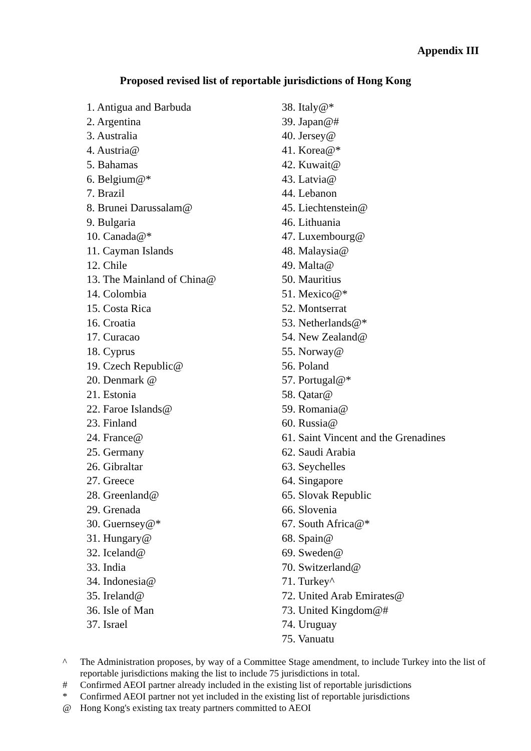Appendix III
Proposed revised list of reportable jurisdictions of Hong Kong
1. Antigua and Barbuda
2. Argentina
3. Australia
4. Austria@
5. Bahamas
6. Belgium@*
7. Brazil
8. Brunei Darussalam@
9. Bulgaria
10. Canada@*
11. Cayman Islands
12. Chile
13. The Mainland of China@
14. Colombia
15. Costa Rica
16. Croatia
17. Curacao
18. Cyprus
19. Czech Republic@
20. Denmark @
21. Estonia
22. Faroe Islands@
23. Finland
24. France@
25. Germany
26. Gibraltar
27. Greece
28. Greenland@
29. Grenada
30. Guernsey@*
31. Hungary@
32. Iceland@
33. India
34. Indonesia@
35. Ireland@
36. Isle of Man
37. Israel
38. Italy@*
39. Japan@#
40. Jersey@
41. Korea@*
42. Kuwait@
43. Latvia@
44. Lebanon
45. Liechtenstein@
46. Lithuania
47. Luxembourg@
48. Malaysia@
49. Malta@
50. Mauritius
51. Mexico@*
52. Montserrat
53. Netherlands@*
54. New Zealand@
55. Norway@
56. Poland
57. Portugal@*
58. Qatar@
59. Romania@
60. Russia@
61. Saint Vincent and the Grenadines
62. Saudi Arabia
63. Seychelles
64. Singapore
65. Slovak Republic
66. Slovenia
67. South Africa@*
68. Spain@
69. Sweden@
70. Switzerland@
71. Turkey^
72. United Arab Emirates@
73. United Kingdom@#
74. Uruguay
75. Vanuatu
^ The Administration proposes, by way of a Committee Stage amendment, to include Turkey into the list of reportable jurisdictions making the list to include 75 jurisdictions in total.
# Confirmed AEOI partner already included in the existing list of reportable jurisdictions
* Confirmed AEOI partner not yet included in the existing list of reportable jurisdictions
@ Hong Kong's existing tax treaty partners committed to AEOI